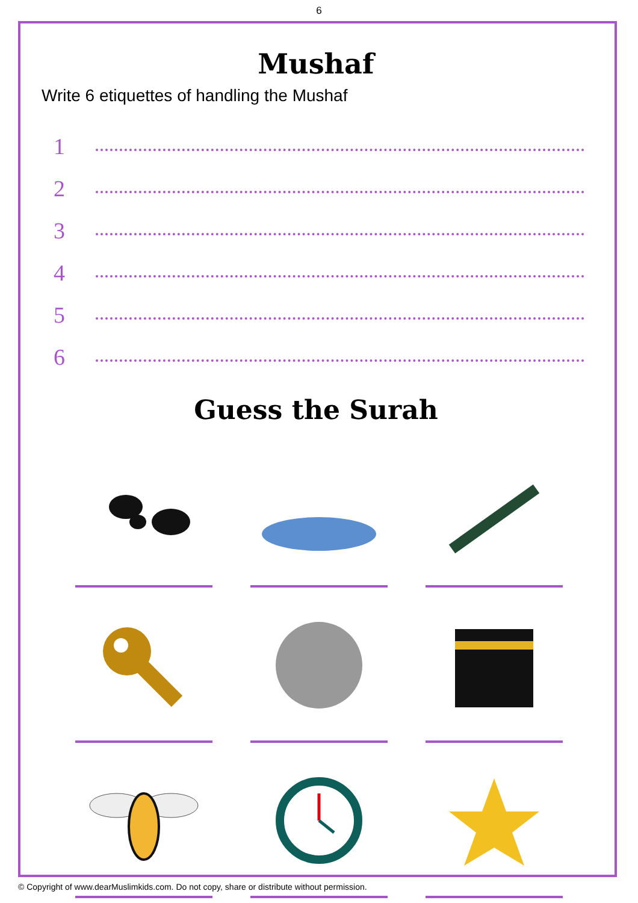6
Mushaf
Write 6 etiquettes of handling the Mushaf
1
2
3
4
5
6
Guess the Surah
© Copyright of www.dearMuslimkids.com. Do not copy, share or distribute without permission.